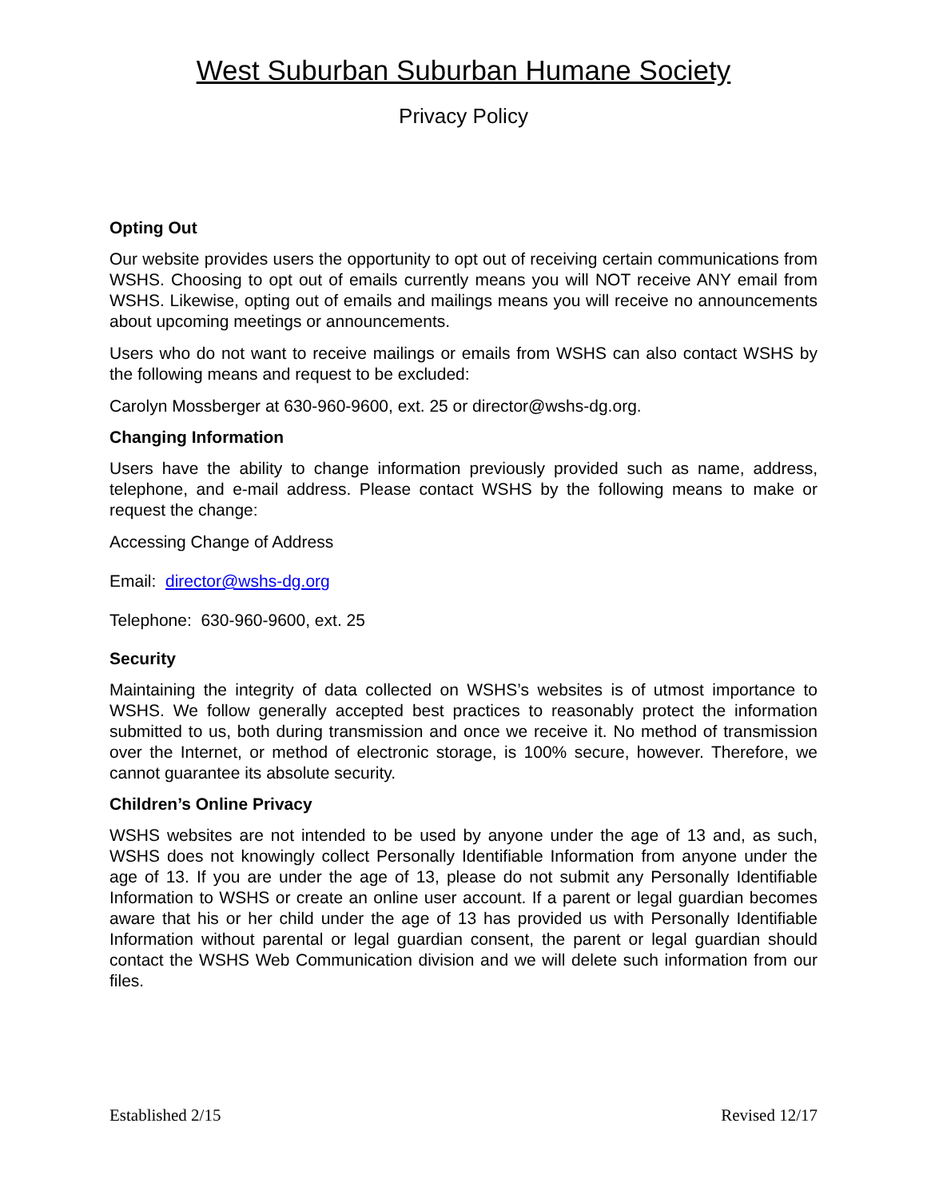West Suburban Suburban Humane Society
Privacy Policy
Opting Out
Our website provides users the opportunity to opt out of receiving certain communications from WSHS. Choosing to opt out of emails currently means you will NOT receive ANY email from WSHS. Likewise, opting out of emails and mailings means you will receive no announcements about upcoming meetings or announcements.
Users who do not want to receive mailings or emails from WSHS can also contact WSHS by the following means and request to be excluded:
Carolyn Mossberger at 630-960-9600, ext. 25 or director@wshs-dg.org.
Changing Information
Users have the ability to change information previously provided such as name, address, telephone, and e-mail address. Please contact WSHS by the following means to make or request the change:
Accessing Change of Address
Email: director@wshs-dg.org
Telephone: 630-960-9600, ext. 25
Security
Maintaining the integrity of data collected on WSHS’s websites is of utmost importance to WSHS. We follow generally accepted best practices to reasonably protect the information submitted to us, both during transmission and once we receive it. No method of transmission over the Internet, or method of electronic storage, is 100% secure, however. Therefore, we cannot guarantee its absolute security.
Children’s Online Privacy
WSHS websites are not intended to be used by anyone under the age of 13 and, as such, WSHS does not knowingly collect Personally Identifiable Information from anyone under the age of 13. If you are under the age of 13, please do not submit any Personally Identifiable Information to WSHS or create an online user account. If a parent or legal guardian becomes aware that his or her child under the age of 13 has provided us with Personally Identifiable Information without parental or legal guardian consent, the parent or legal guardian should contact the WSHS Web Communication division and we will delete such information from our files.
Established 2/15 Revised 12/17